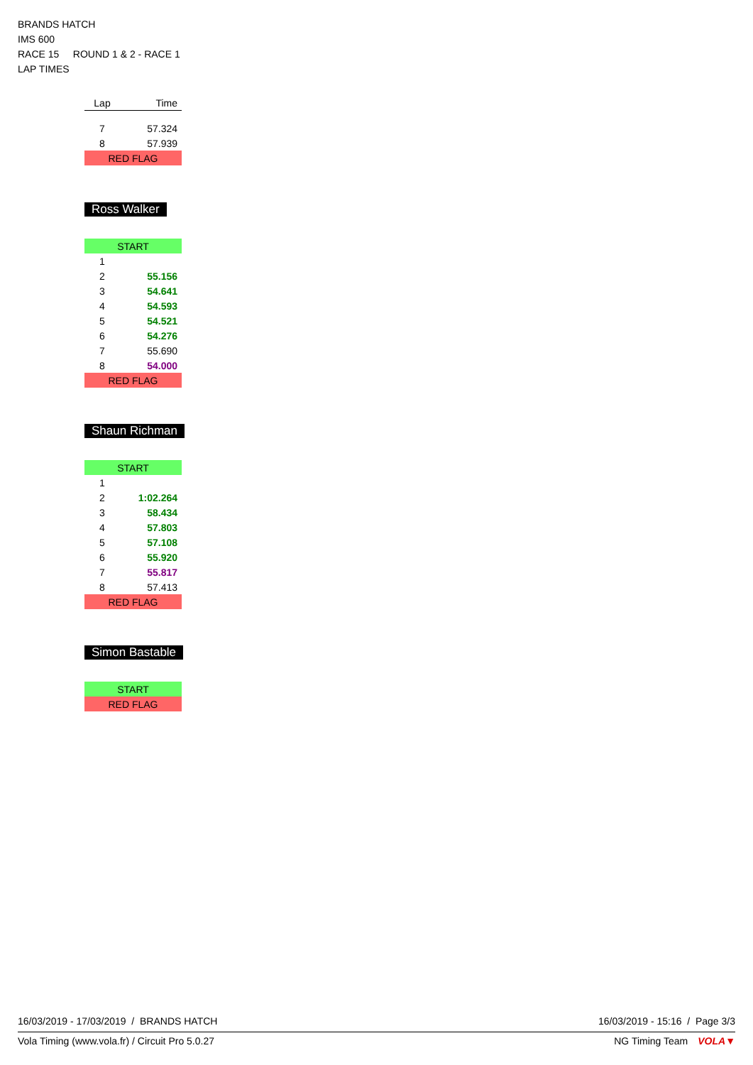BRANDS HATCH
IMS 600
RACE 15 ROUND 1 & 2 - RACE 1
LAP TIMES
| Lap | Time |
| --- | --- |
| 7 | 57.324 |
| 8 | 57.939 |
| RED FLAG | |
Ross Walker
| START | |
| 1 | |
| 2 | 55.156 |
| 3 | 54.641 |
| 4 | 54.593 |
| 5 | 54.521 |
| 6 | 54.276 |
| 7 | 55.690 |
| 8 | 54.000 |
| RED FLAG | |
Shaun Richman
| START | |
| 1 | |
| 2 | 1:02.264 |
| 3 | 58.434 |
| 4 | 57.803 |
| 5 | 57.108 |
| 6 | 55.920 |
| 7 | 55.817 |
| 8 | 57.413 |
| RED FLAG | |
Simon Bastable
| START |
| RED FLAG |
16/03/2019 - 17/03/2019 / BRANDS HATCH 16/03/2019 - 15:16 / Page 3/3
Vola Timing (www.vola.fr) / Circuit Pro 5.0.27 NG Timing Team VOLA▼